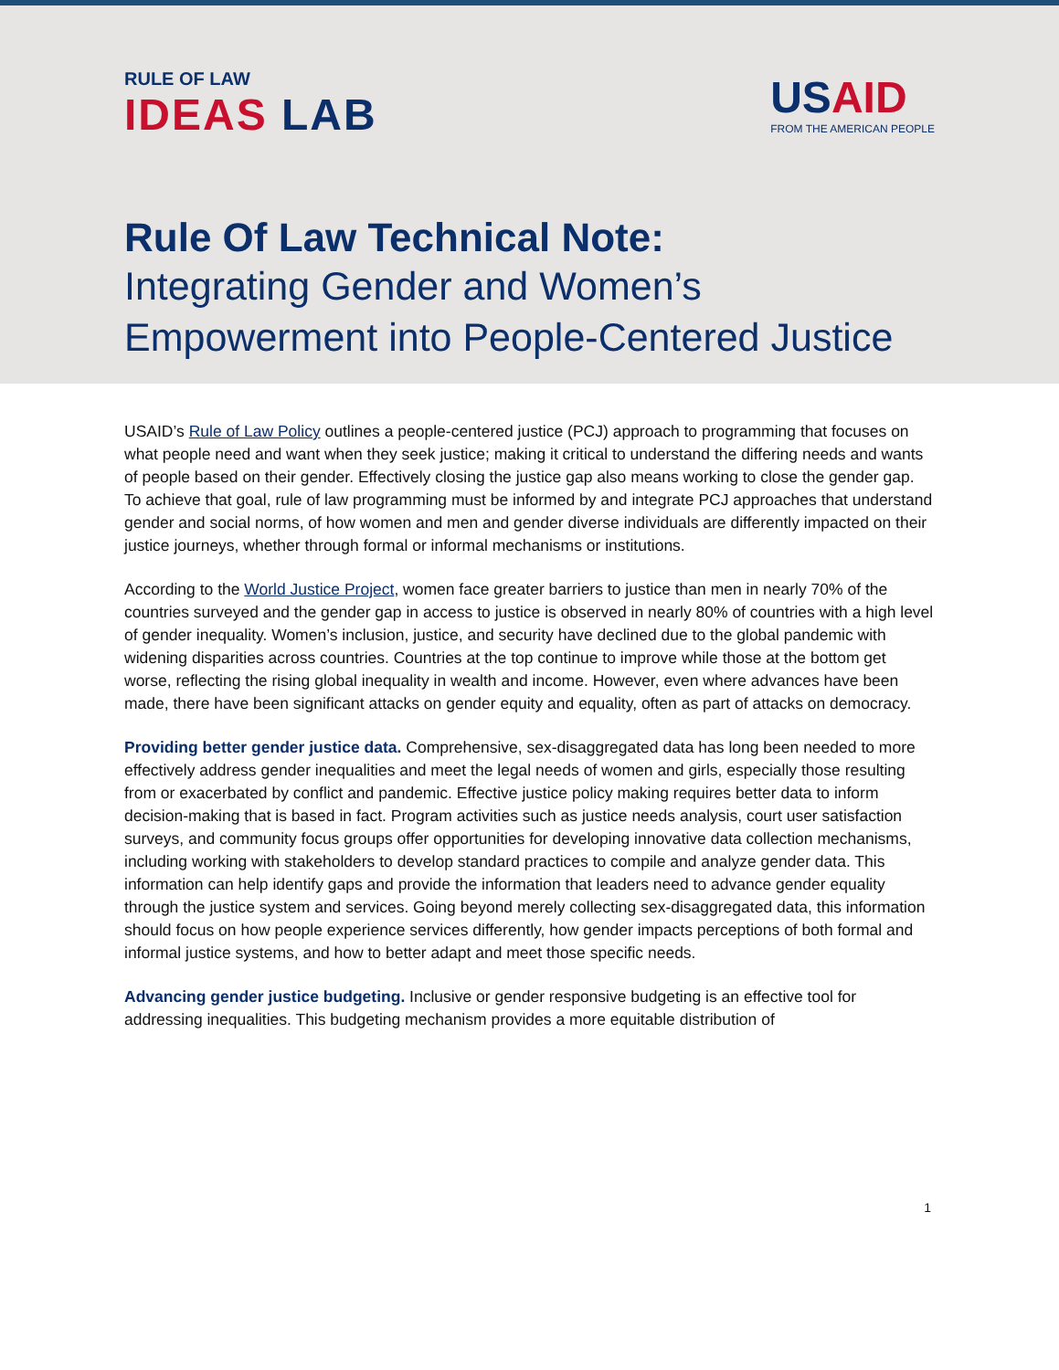RULE OF LAW
IDEAS LAB
USAID
FROM THE AMERICAN PEOPLE
Rule Of Law Technical Note:
Integrating Gender and Women’s Empowerment into People-Centered Justice
USAID’s Rule of Law Policy outlines a people-centered justice (PCJ) approach to programming that focuses on what people need and want when they seek justice; making it critical to understand the differing needs and wants of people based on their gender. Effectively closing the justice gap also means working to close the gender gap. To achieve that goal, rule of law programming must be informed by and integrate PCJ approaches that understand gender and social norms, of how women and men and gender diverse individuals are differently impacted on their justice journeys, whether through formal or informal mechanisms or institutions.
According to the World Justice Project, women face greater barriers to justice than men in nearly 70% of the countries surveyed and the gender gap in access to justice is observed in nearly 80% of countries with a high level of gender inequality. Women’s inclusion, justice, and security have declined due to the global pandemic with widening disparities across countries. Countries at the top continue to improve while those at the bottom get worse, reflecting the rising global inequality in wealth and income. However, even where advances have been made, there have been significant attacks on gender equity and equality, often as part of attacks on democracy.
Providing better gender justice data. Comprehensive, sex-disaggregated data has long been needed to more effectively address gender inequalities and meet the legal needs of women and girls, especially those resulting from or exacerbated by conflict and pandemic. Effective justice policy making requires better data to inform decision-making that is based in fact. Program activities such as justice needs analysis, court user satisfaction surveys, and community focus groups offer opportunities for developing innovative data collection mechanisms, including working with stakeholders to develop standard practices to compile and analyze gender data. This information can help identify gaps and provide the information that leaders need to advance gender equality through the justice system and services. Going beyond merely collecting sex-disaggregated data, this information should focus on how people experience services differently, how gender impacts perceptions of both formal and informal justice systems, and how to better adapt and meet those specific needs.
Advancing gender justice budgeting. Inclusive or gender responsive budgeting is an effective tool for addressing inequalities. This budgeting mechanism provides a more equitable distribution of
1